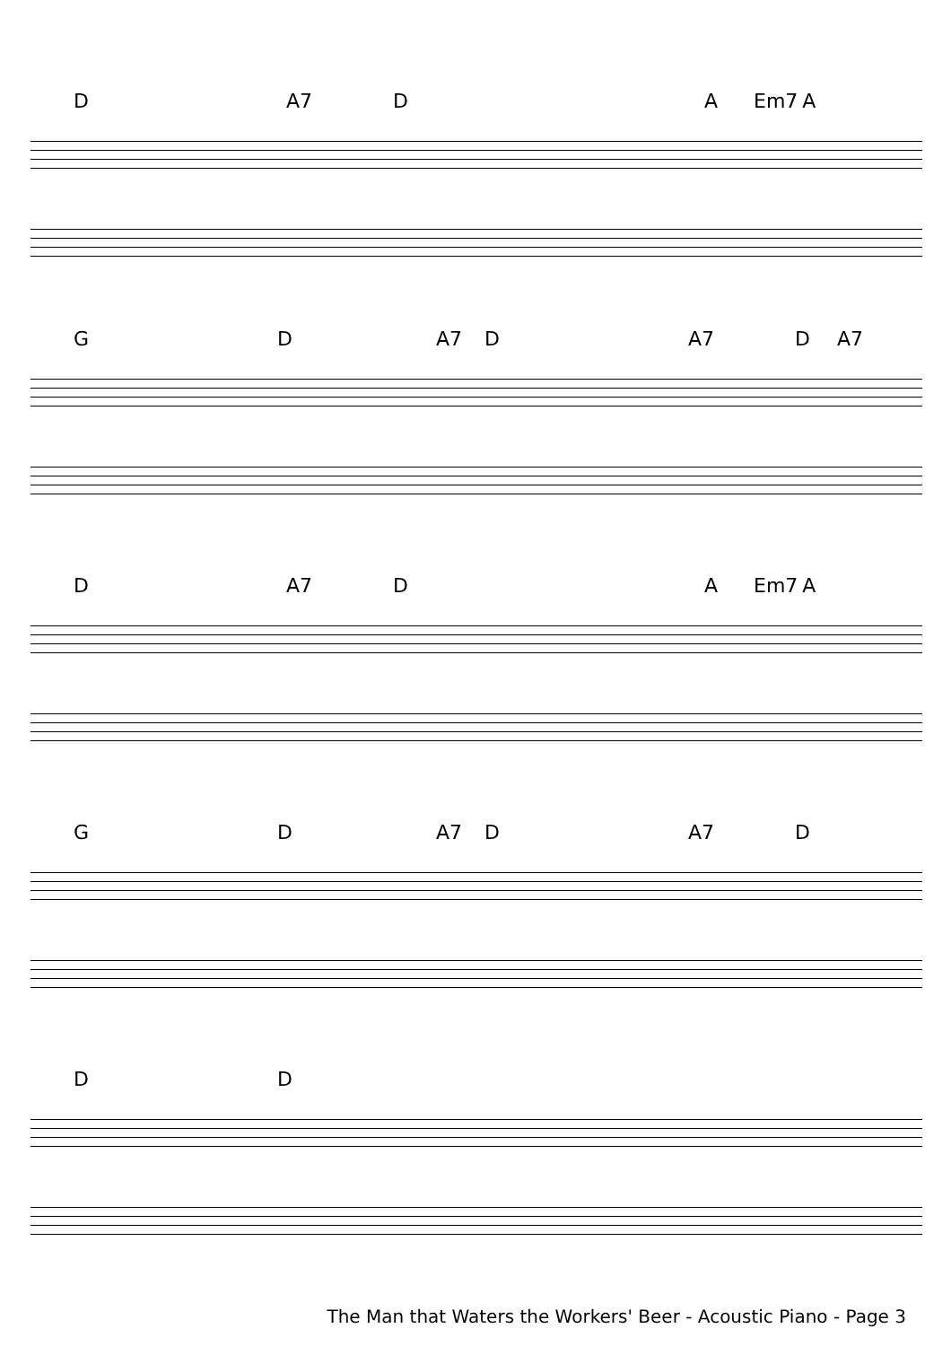D A7 D A Em7 A
G D A7 D A7 D A7
D A7 D A Em7 A
G D A7 D A7 D
D D
The Man that Waters the Workers' Beer - Acoustic Piano - Page 3